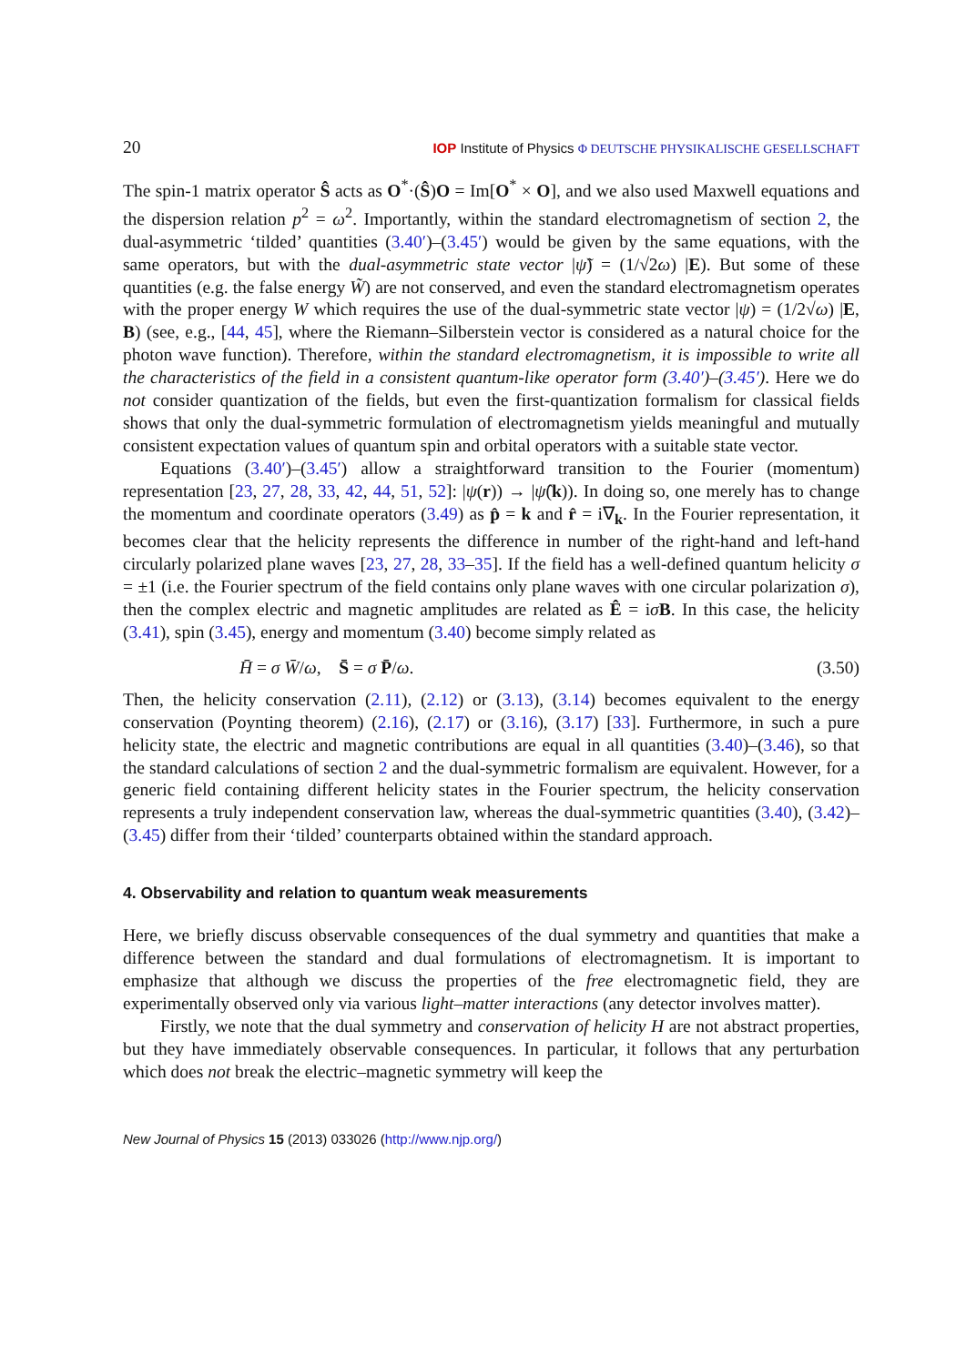20 IOP Institute of Physics Φ DEUTSCHE PHYSIKALISCHE GESELLSCHAFT
The spin-1 matrix operator Ŝ acts as O<sup>*</sup>·(Ŝ)O = Im[O<sup>*</sup> × O], and we also used Maxwell equations and the dispersion relation p<sup>2</sup> = ω<sup>2</sup>. Importantly, within the standard electromagnetism of section 2, the dual-asymmetric ‘tilded’ quantities (3.40′)–(3.45′) would be given by the same equations, with the same operators, but with the dual-asymmetric state vector |ψ̃) = (1/√2ω) |E). But some of these quantities (e.g. the false energy W̃) are not conserved, and even the standard electromagnetism operates with the proper energy W which requires the use of the dual-symmetric state vector |ψ) = (1/2√ω) |E, B) (see, e.g., [44, 45], where the Riemann–Silberstein vector is considered as a natural choice for the photon wave function). Therefore, within the standard electromagnetism, it is impossible to write all the characteristics of the field in a consistent quantum-like operator form (3.40′)–(3.45′). Here we do not consider quantization of the fields, but even the first-quantization formalism for classical fields shows that only the dual-symmetric formulation of electromagnetism yields meaningful and mutually consistent expectation values of quantum spin and orbital operators with a suitable state vector.
Equations (3.40′)–(3.45′) allow a straightforward transition to the Fourier (momentum) representation [23, 27, 28, 33, 42, 44, 51, 52]: |ψ(r)) → |ψ̂(k)). In doing so, one merely has to change the momentum and coordinate operators (3.49) as p̂ = k and r̂ = i∇<sub>k</sub>. In the Fourier representation, it becomes clear that the helicity represents the difference in number of the right-hand and left-hand circularly polarized plane waves [23, 27, 28, 33–35]. If the field has a well-defined quantum helicity σ = ±1 (i.e. the Fourier spectrum of the field contains only plane waves with one circular polarization σ), then the complex electric and magnetic amplitudes are related as Ê = iσB. In this case, the helicity (3.41), spin (3.45), energy and momentum (3.40) become simply related as
H̄ = σ W̄/ω, S̄ = σ P̄/ω. (3.50)
Then, the helicity conservation (2.11), (2.12) or (3.13), (3.14) becomes equivalent to the energy conservation (Poynting theorem) (2.16), (2.17) or (3.16), (3.17) [33]. Furthermore, in such a pure helicity state, the electric and magnetic contributions are equal in all quantities (3.40)–(3.46), so that the standard calculations of section 2 and the dual-symmetric formalism are equivalent. However, for a generic field containing different helicity states in the Fourier spectrum, the helicity conservation represents a truly independent conservation law, whereas the dual-symmetric quantities (3.40), (3.42)–(3.45) differ from their ‘tilded’ counterparts obtained within the standard approach.
4. Observability and relation to quantum weak measurements
Here, we briefly discuss observable consequences of the dual symmetry and quantities that make a difference between the standard and dual formulations of electromagnetism. It is important to emphasize that although we discuss the properties of the free electromagnetic field, they are experimentally observed only via various light–matter interactions (any detector involves matter).
Firstly, we note that the dual symmetry and conservation of helicity H are not abstract properties, but they have immediately observable consequences. In particular, it follows that any perturbation which does not break the electric–magnetic symmetry will keep the
New Journal of Physics 15 (2013) 033026 (http://www.njp.org/)